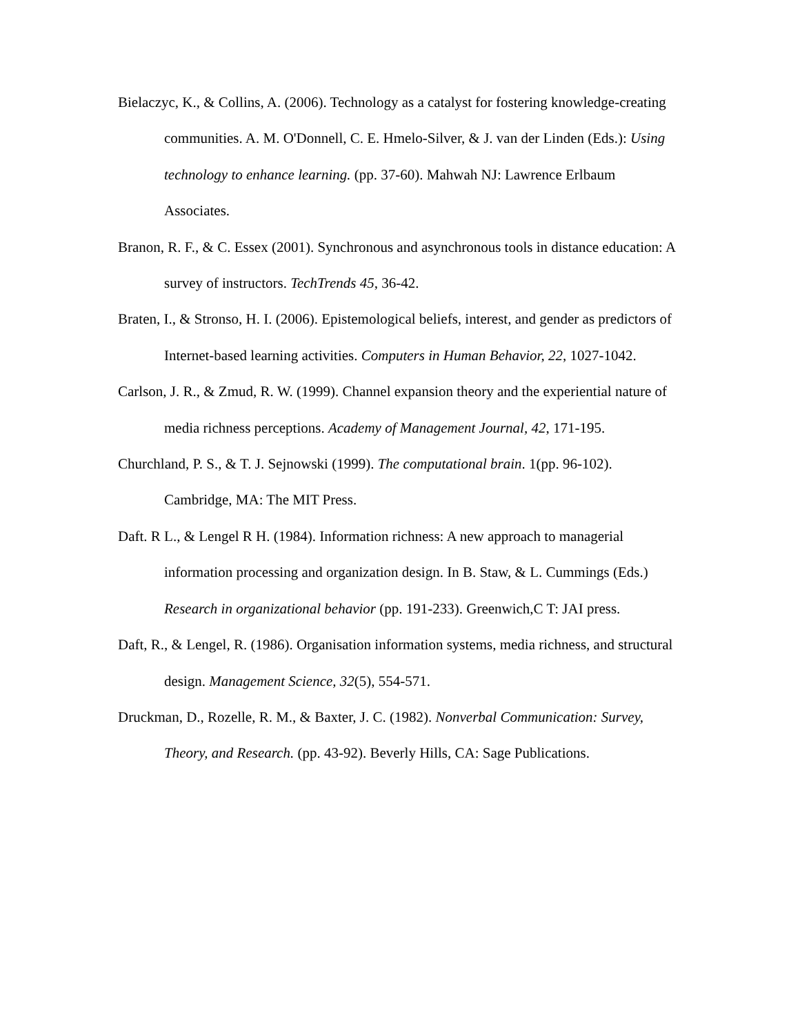Bielaczyc, K., & Collins, A. (2006). Technology as a catalyst for fostering knowledge-creating communities. A. M. O'Donnell, C. E. Hmelo-Silver, & J. van der Linden (Eds.): Using technology to enhance learning. (pp. 37-60). Mahwah NJ: Lawrence Erlbaum Associates.
Branon, R. F., & C. Essex (2001). Synchronous and asynchronous tools in distance education: A survey of instructors. TechTrends 45, 36-42.
Braten, I., & Stronso, H. I. (2006). Epistemological beliefs, interest, and gender as predictors of Internet-based learning activities. Computers in Human Behavior, 22, 1027-1042.
Carlson, J. R., & Zmud, R. W. (1999). Channel expansion theory and the experiential nature of media richness perceptions. Academy of Management Journal, 42, 171-195.
Churchland, P. S., & T. J. Sejnowski (1999). The computational brain. 1(pp. 96-102). Cambridge, MA: The MIT Press.
Daft. R L., & Lengel R H. (1984). Information richness: A new approach to managerial information processing and organization design. In B. Staw, & L. Cummings (Eds.) Research in organizational behavior (pp. 191-233). Greenwich,C T: JAI press.
Daft, R., & Lengel, R. (1986). Organisation information systems, media richness, and structural design. Management Science, 32(5), 554-571.
Druckman, D., Rozelle, R. M., & Baxter, J. C. (1982). Nonverbal Communication: Survey, Theory, and Research. (pp. 43-92). Beverly Hills, CA: Sage Publications.